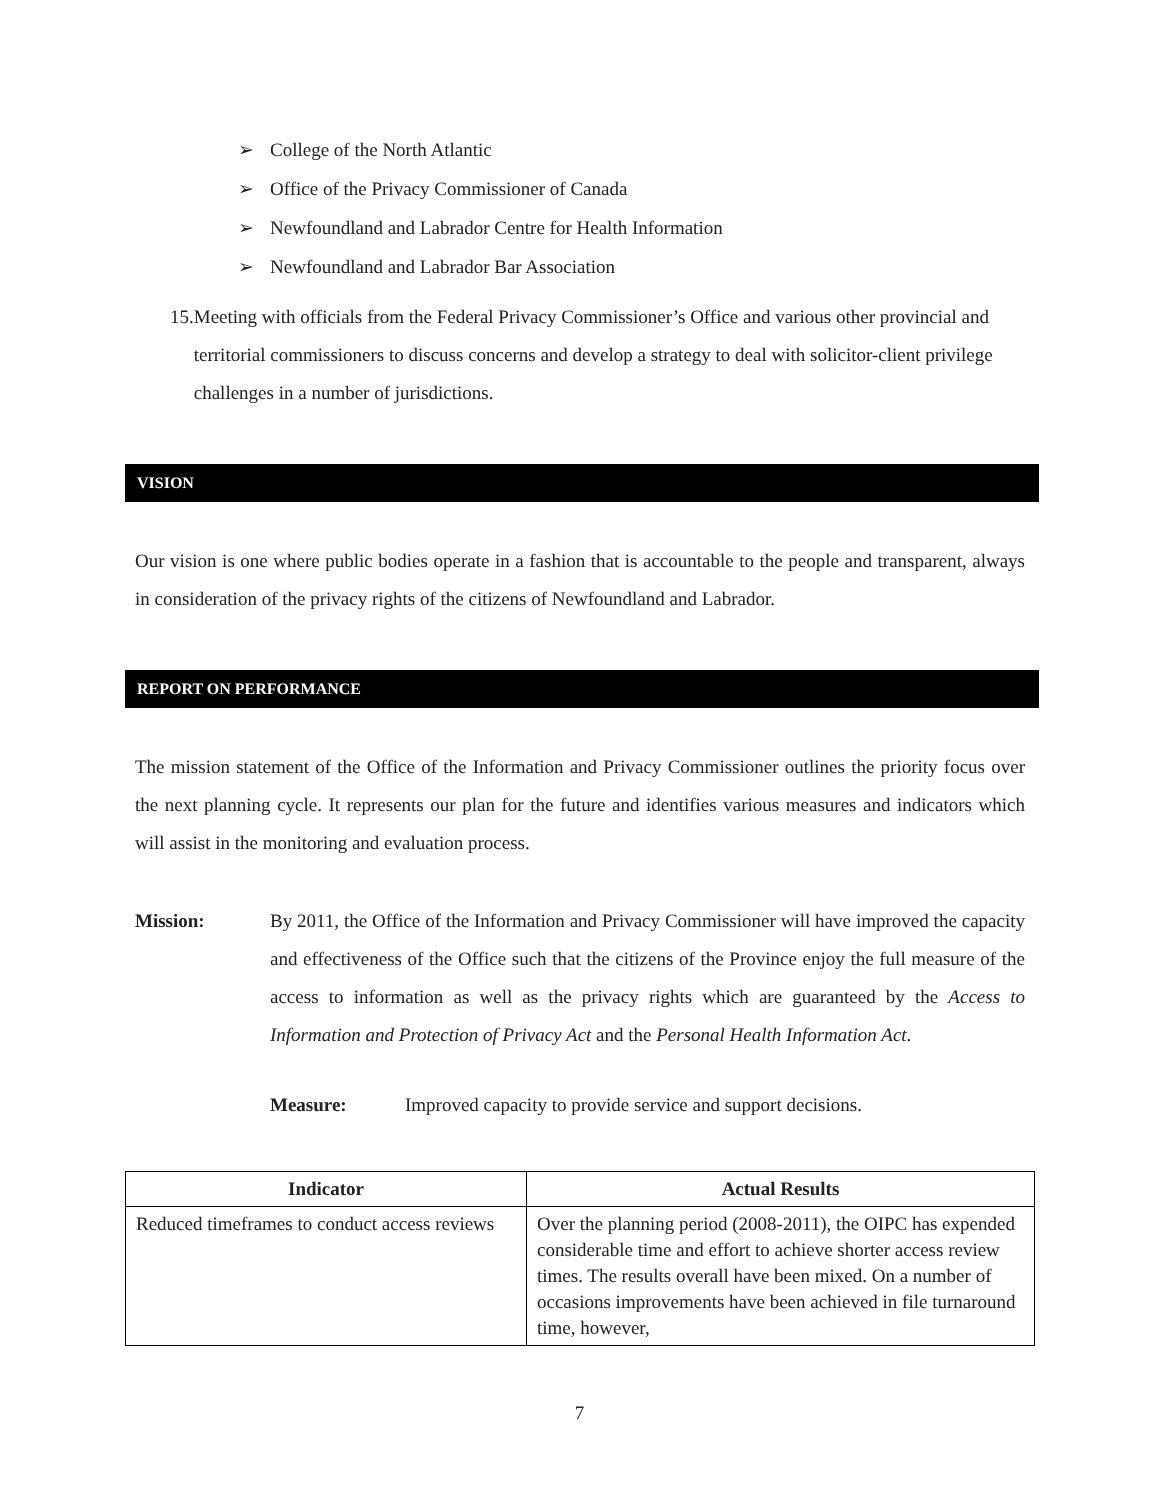➢ College of the North Atlantic
➢ Office of the Privacy Commissioner of Canada
➢ Newfoundland and Labrador Centre for Health Information
➢ Newfoundland and Labrador Bar Association
15. Meeting with officials from the Federal Privacy Commissioner’s Office and various other provincial and territorial commissioners to discuss concerns and develop a strategy to deal with solicitor-client privilege challenges in a number of jurisdictions.
VISION
Our vision is one where public bodies operate in a fashion that is accountable to the people and transparent, always in consideration of the privacy rights of the citizens of Newfoundland and Labrador.
REPORT ON PERFORMANCE
The mission statement of the Office of the Information and Privacy Commissioner outlines the priority focus over the next planning cycle. It represents our plan for the future and identifies various measures and indicators which will assist in the monitoring and evaluation process.
Mission: By 2011, the Office of the Information and Privacy Commissioner will have improved the capacity and effectiveness of the Office such that the citizens of the Province enjoy the full measure of the access to information as well as the privacy rights which are guaranteed by the Access to Information and Protection of Privacy Act and the Personal Health Information Act.
Measure: Improved capacity to provide service and support decisions.
| Indicator | Actual Results |
| --- | --- |
| Reduced timeframes to conduct access reviews | Over the planning period (2008-2011), the OIPC has expended considerable time and effort to achieve shorter access review times. The results overall have been mixed. On a number of occasions improvements have been achieved in file turnaround time, however, |
7